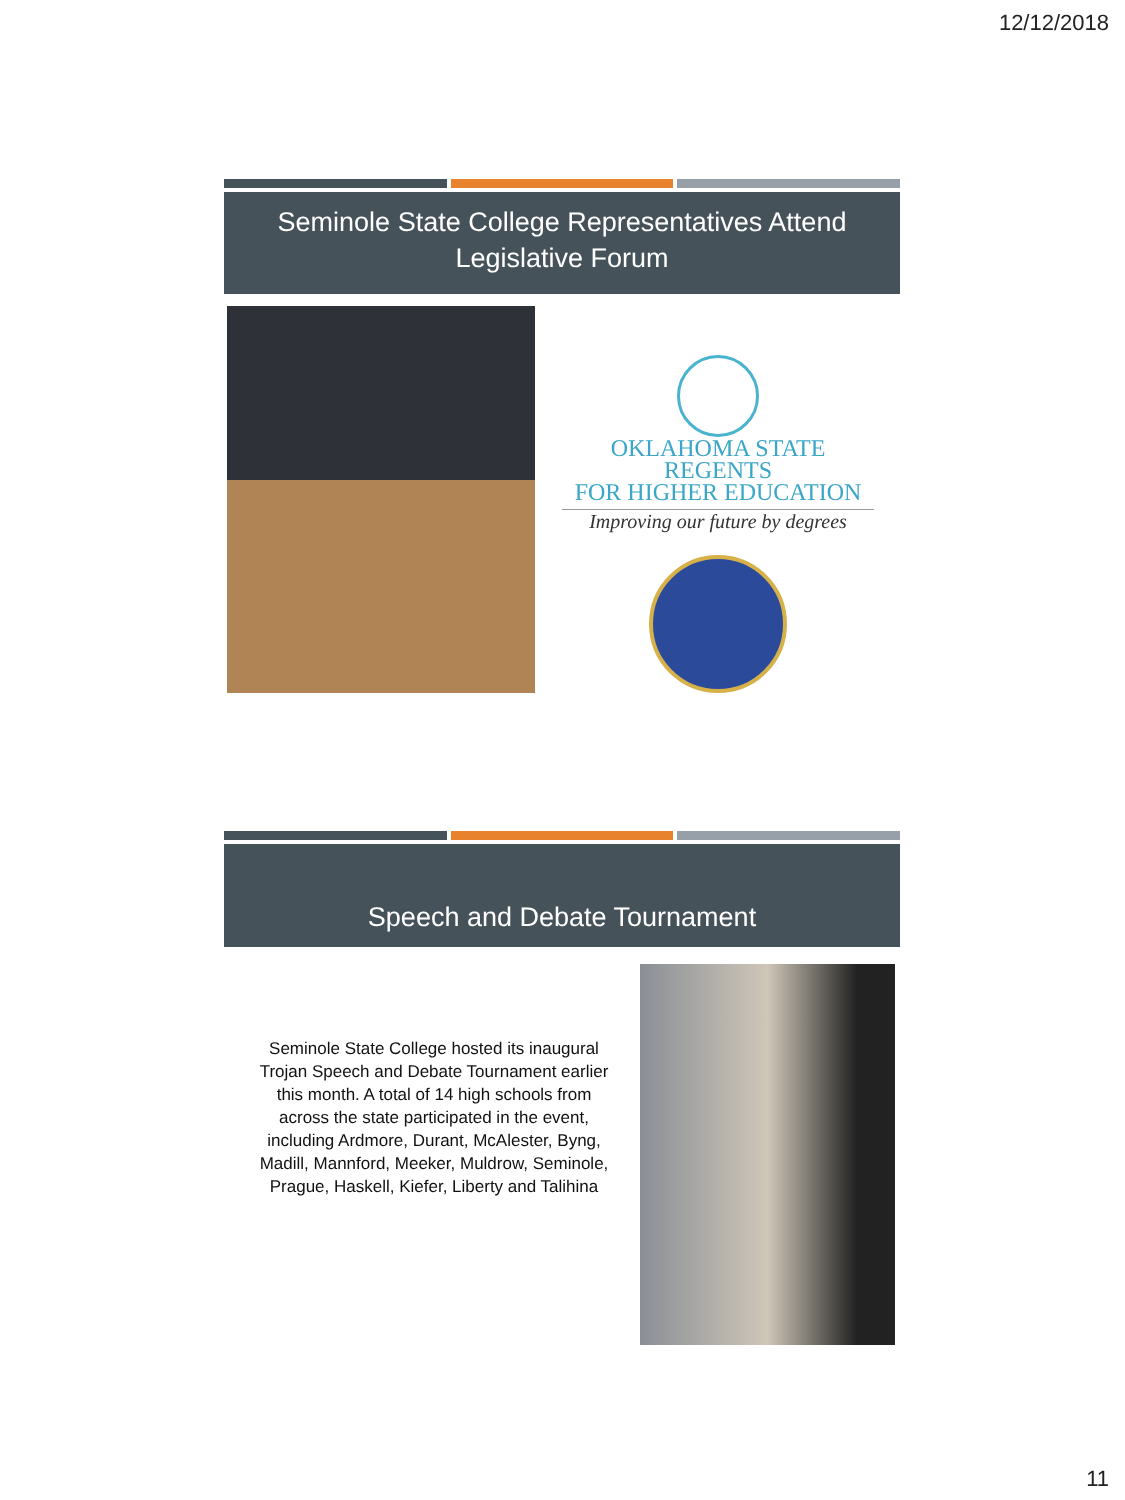12/12/2018
Seminole State College Representatives Attend Legislative Forum
OKLAHOMA STATE REGENTS
FOR HIGHER EDUCATION
Improving our future by degrees
Speech and Debate Tournament
Seminole State College hosted its inaugural Trojan Speech and Debate Tournament earlier this month. A total of 14 high schools from across the state participated in the event, including Ardmore, Durant, McAlester, Byng, Madill, Mannford, Meeker, Muldrow, Seminole, Prague, Haskell, Kiefer, Liberty and Talihina
11